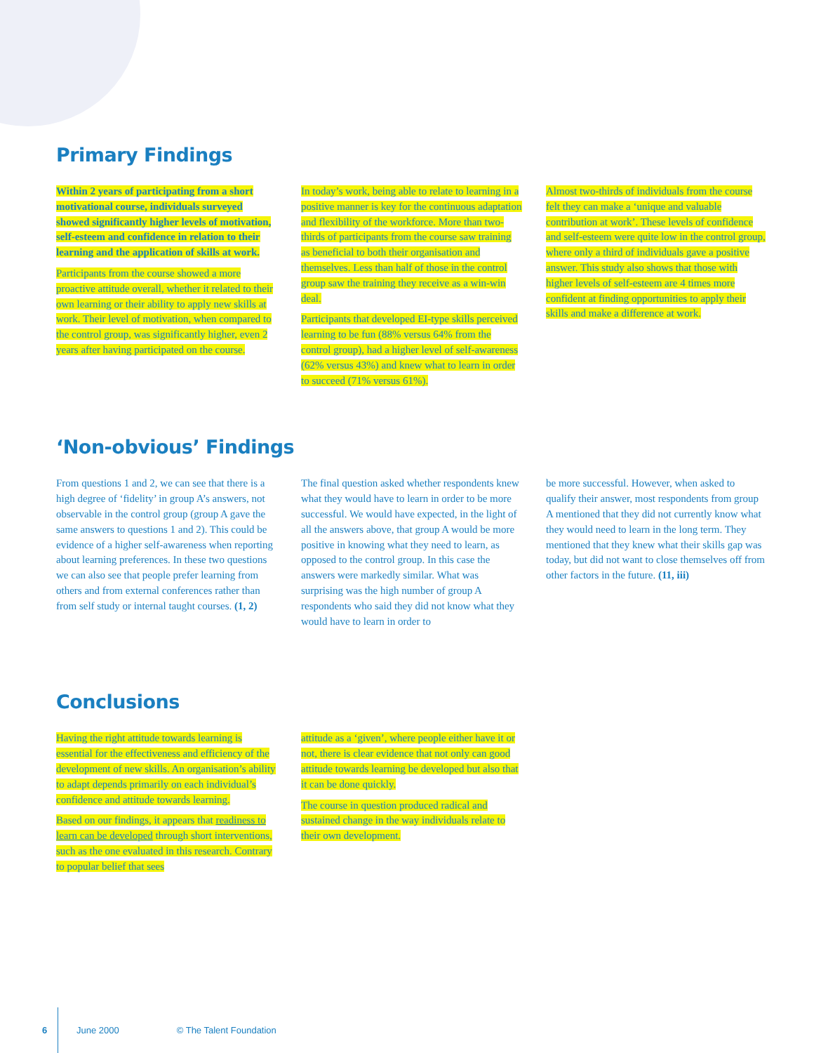Primary Findings
Within 2 years of participating from a short motivational course, individuals surveyed showed significantly higher levels of motivation, self-esteem and confidence in relation to their learning and the application of skills at work.
Participants from the course showed a more proactive attitude overall, whether it related to their own learning or their ability to apply new skills at work. Their level of motivation, when compared to the control group, was significantly higher, even 2 years after having participated on the course.
In today’s work, being able to relate to learning in a positive manner is key for the continuous adaptation and flexibility of the workforce. More than two-thirds of participants from the course saw training as beneficial to both their organisation and themselves. Less than half of those in the control group saw the training they receive as a win-win deal.
Participants that developed EI-type skills perceived learning to be fun (88% versus 64% from the control group), had a higher level of self-awareness (62% versus 43%) and knew what to learn in order to succeed (71% versus 61%).
Almost two-thirds of individuals from the course felt they can make a ‘unique and valuable contribution at work’. These levels of confidence and self-esteem were quite low in the control group, where only a third of individuals gave a positive answer. This study also shows that those with higher levels of self-esteem are 4 times more confident at finding opportunities to apply their skills and make a difference at work.
‘Non-obvious’ Findings
From questions 1 and 2, we can see that there is a high degree of ‘fidelity’ in group A’s answers, not observable in the control group (group A gave the same answers to questions 1 and 2). This could be evidence of a higher self-awareness when reporting about learning preferences. In these two questions we can also see that people prefer learning from others and from external conferences rather than from self study or internal taught courses. (1, 2)
The final question asked whether respondents knew what they would have to learn in order to be more successful. We would have expected, in the light of all the answers above, that group A would be more positive in knowing what they need to learn, as opposed to the control group. In this case the answers were markedly similar. What was surprising was the high number of group A respondents who said they did not know what they would have to learn in order to
be more successful. However, when asked to qualify their answer, most respondents from group A mentioned that they did not currently know what they would need to learn in the long term. They mentioned that they knew what their skills gap was today, but did not want to close themselves off from other factors in the future. (11, iii)
Conclusions
Having the right attitude towards learning is essential for the effectiveness and efficiency of the development of new skills. An organisation’s ability to adapt depends primarily on each individual’s confidence and attitude towards learning.
Based on our findings, it appears that readiness to learn can be developed through short interventions, such as the one evaluated in this research. Contrary to popular belief that sees
attitude as a ‘given’, where people either have it or not, there is clear evidence that not only can good attitude towards learning be developed but also that it can be done quickly.
The course in question produced radical and sustained change in the way individuals relate to their own development.
6 June 2000 © The Talent Foundation